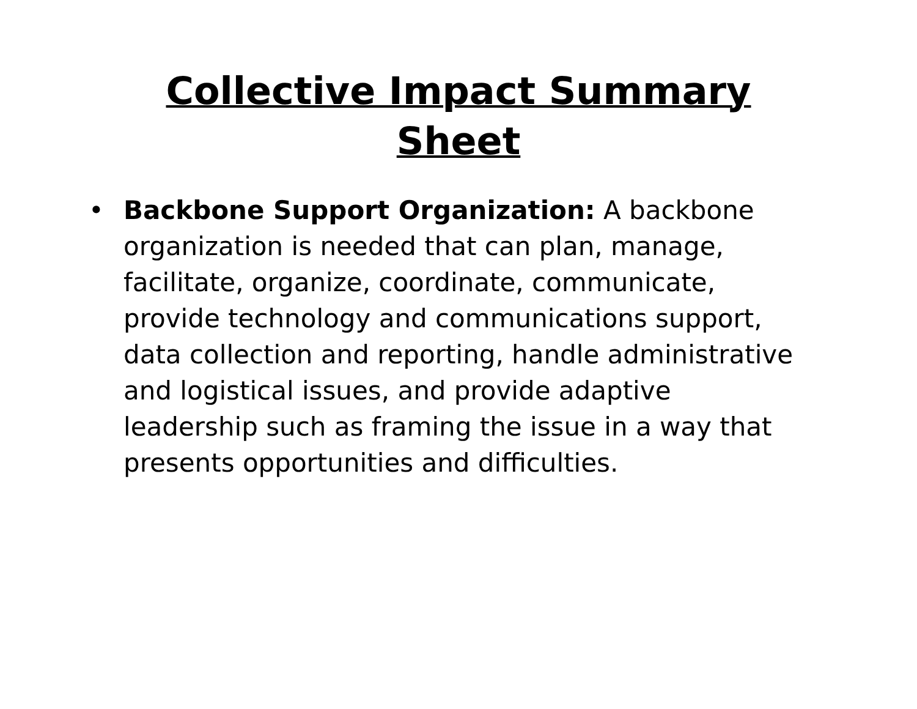Collective Impact Summary
Sheet
• Backbone Support Organization: A backbone organization is needed that can plan, manage, facilitate, organize, coordinate, communicate, provide technology and communications support, data collection and reporting, handle administrative and logistical issues, and provide adaptive leadership such as framing the issue in a way that presents opportunities and difficulties.